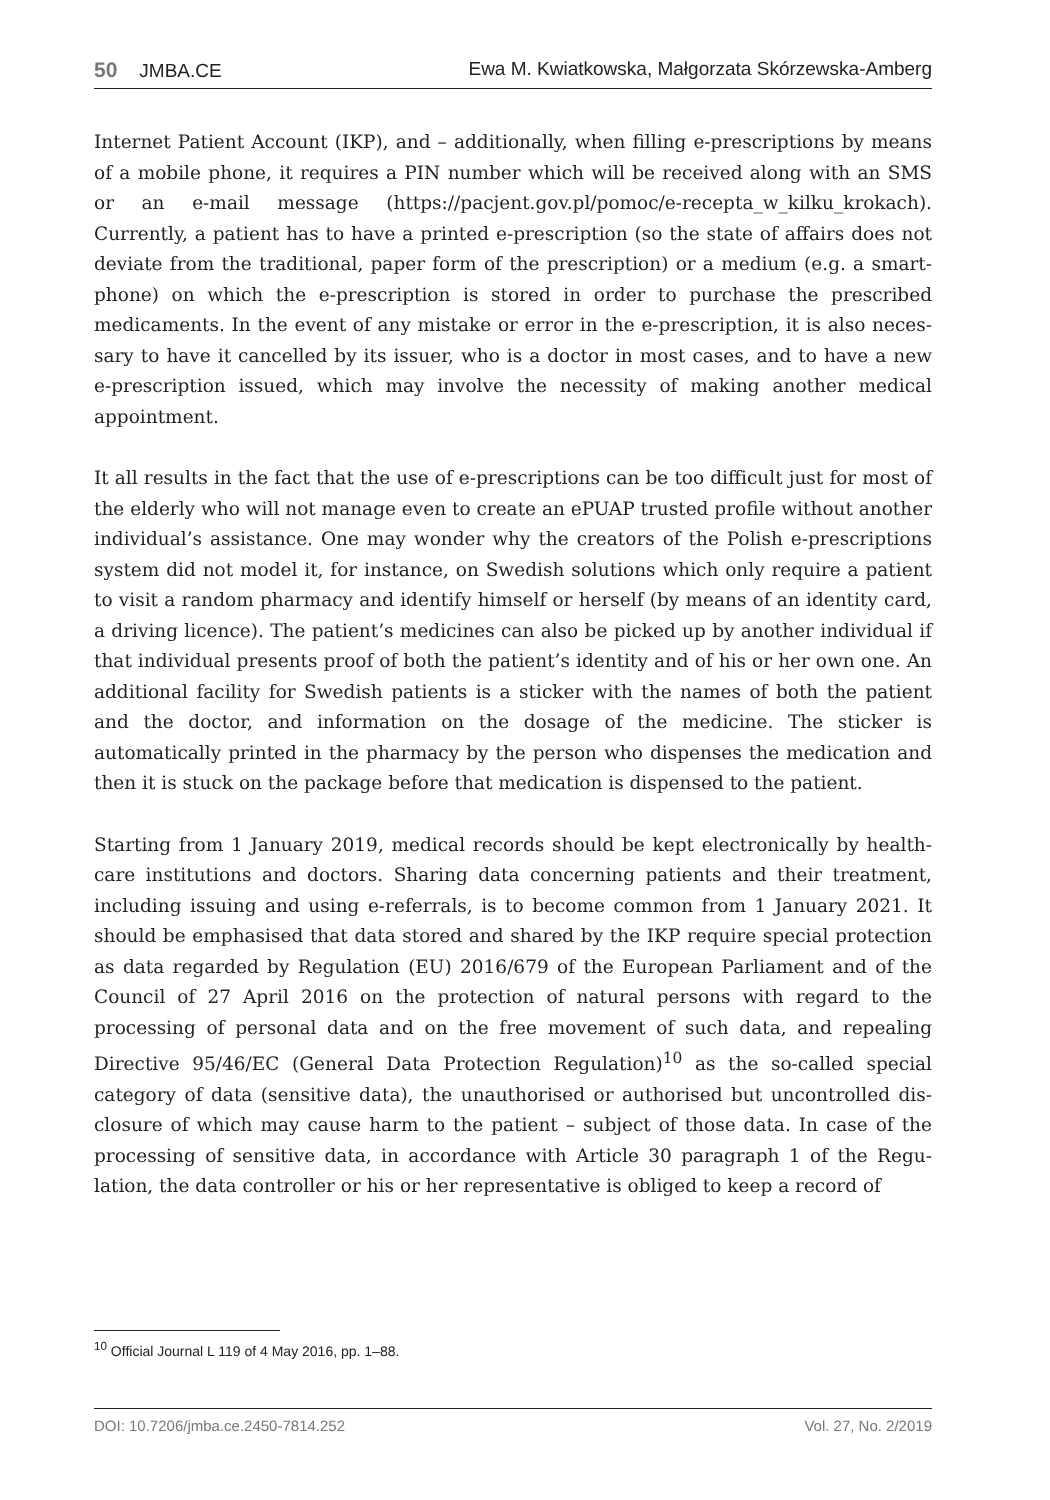50 JMBA.CE Ewa M. Kwiatkowska, Małgorzata Skórzewska-Amberg
Internet Patient Account (IKP), and – additionally, when filling e-prescriptions by means of a mobile phone, it requires a PIN number which will be received along with an SMS or an e-mail message (https://pacjent.gov.pl/pomoc/e-recepta_w_kilku_krokach). Currently, a patient has to have a printed e-prescription (so the state of affairs does not deviate from the traditional, paper form of the prescription) or a medium (e.g. a smart­phone) on which the e-prescription is stored in order to purchase the prescribed medicaments. In the event of any mistake or error in the e-prescription, it is also neces­sary to have it cancelled by its issuer, who is a doctor in most cases, and to have a new e-prescription issued, which may involve the necessity of making another medical appointment.
It all results in the fact that the use of e-prescriptions can be too difficult just for most of the elderly who will not manage even to create an ePUAP trusted profile without another individual’s assistance. One may wonder why the creators of the Polish e-pres­criptions system did not model it, for instance, on Swedish solutions which only require a patient to visit a random pharmacy and identify himself or herself (by means of an identity card, a driving licence). The patient’s medicines can also be picked up by another individual if that individual presents proof of both the patient’s identity and of his or her own one. An additional facility for Swedish patients is a sticker with the names of both the patient and the doctor, and information on the dosage of the medicine. The sticker is automatically printed in the pharmacy by the person who dispenses the medication and then it is stuck on the package before that medication is dispensed to the patient.
Starting from 1 January 2019, medical records should be kept electronically by health­care institutions and doctors. Sharing data concerning patients and their treatment, including issuing and using e-referrals, is to become common from 1 January 2021. It should be emphasised that data stored and shared by the IKP require special protec­tion as data regarded by Regulation (EU) 2016/679 of the European Parliament and of the Council of 27 April 2016 on the protection of natural persons with regard to the processing of personal data and on the free movement of such data, and repealing Directive 95/46/EC (General Data Protection Regulation)<sup>10</sup> as the so-called special category of data (sensitive data), the unauthorised or authorised but uncontrolled dis­closure of which may cause harm to the patient – subject of those data. In case of the processing of sensitive data, in accordance with Article 30 paragraph 1 of the Regu­lation, the data controller or his or her representative is obliged to keep a record of
<sup>10</sup> Official Journal L 119 of 4 May 2016, pp. 1–88.
DOI: 10.7206/jmba.ce.2450-7814.252 Vol. 27, No. 2/2019